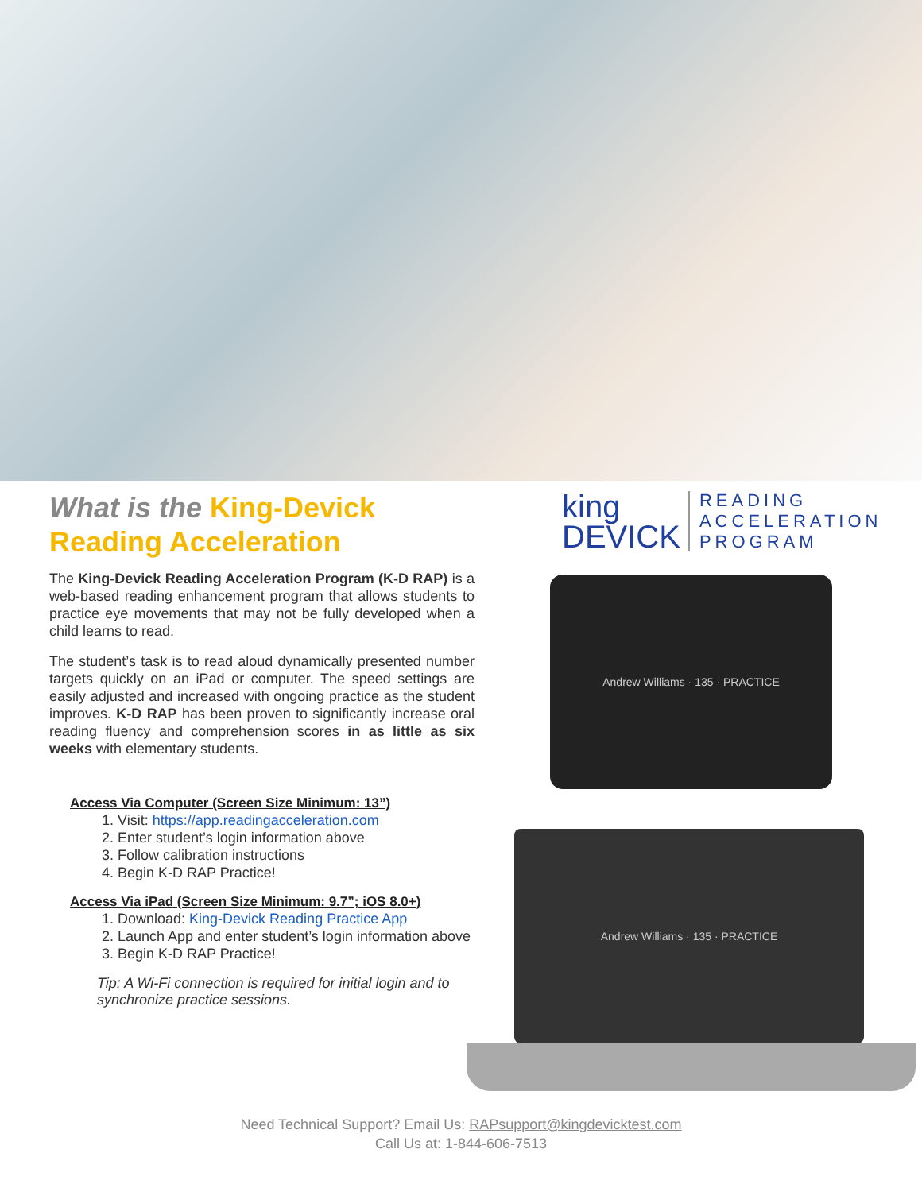What is the King-Devick Reading Acceleration
The King-Devick Reading Acceleration Program (K-D RAP) is a web-based reading enhancement program that allows students to practice eye movements that may not be fully developed when a child learns to read.
The student’s task is to read aloud dynamically presented number targets quickly on an iPad or computer. The speed settings are easily adjusted and increased with ongoing practice as the student improves. K-D RAP has been proven to significantly increase oral reading fluency and comprehension scores in as little as six weeks with elementary students.
Access Via Computer (Screen Size Minimum: 13”)
1. Visit: https://app.readingacceleration.com
2. Enter student’s login information above
3. Follow calibration instructions
4. Begin K-D RAP Practice!
Access Via iPad (Screen Size Minimum: 9.7”; iOS 8.0+)
1. Download: King-Devick Reading Practice App
2. Launch App and enter student’s login information above
3. Begin K-D RAP Practice!
Tip: A Wi-Fi connection is required for initial login and to synchronize practice sessions.
king
DEVICK
READING
ACCELERATION
PROGRAM
Andrew Williams · 135 · PRACTICE
Andrew Williams · 135 · PRACTICE
Need Technical Support? Email Us: RAPsupport@kingdevicktest.com
Call Us at: 1-844-606-7513